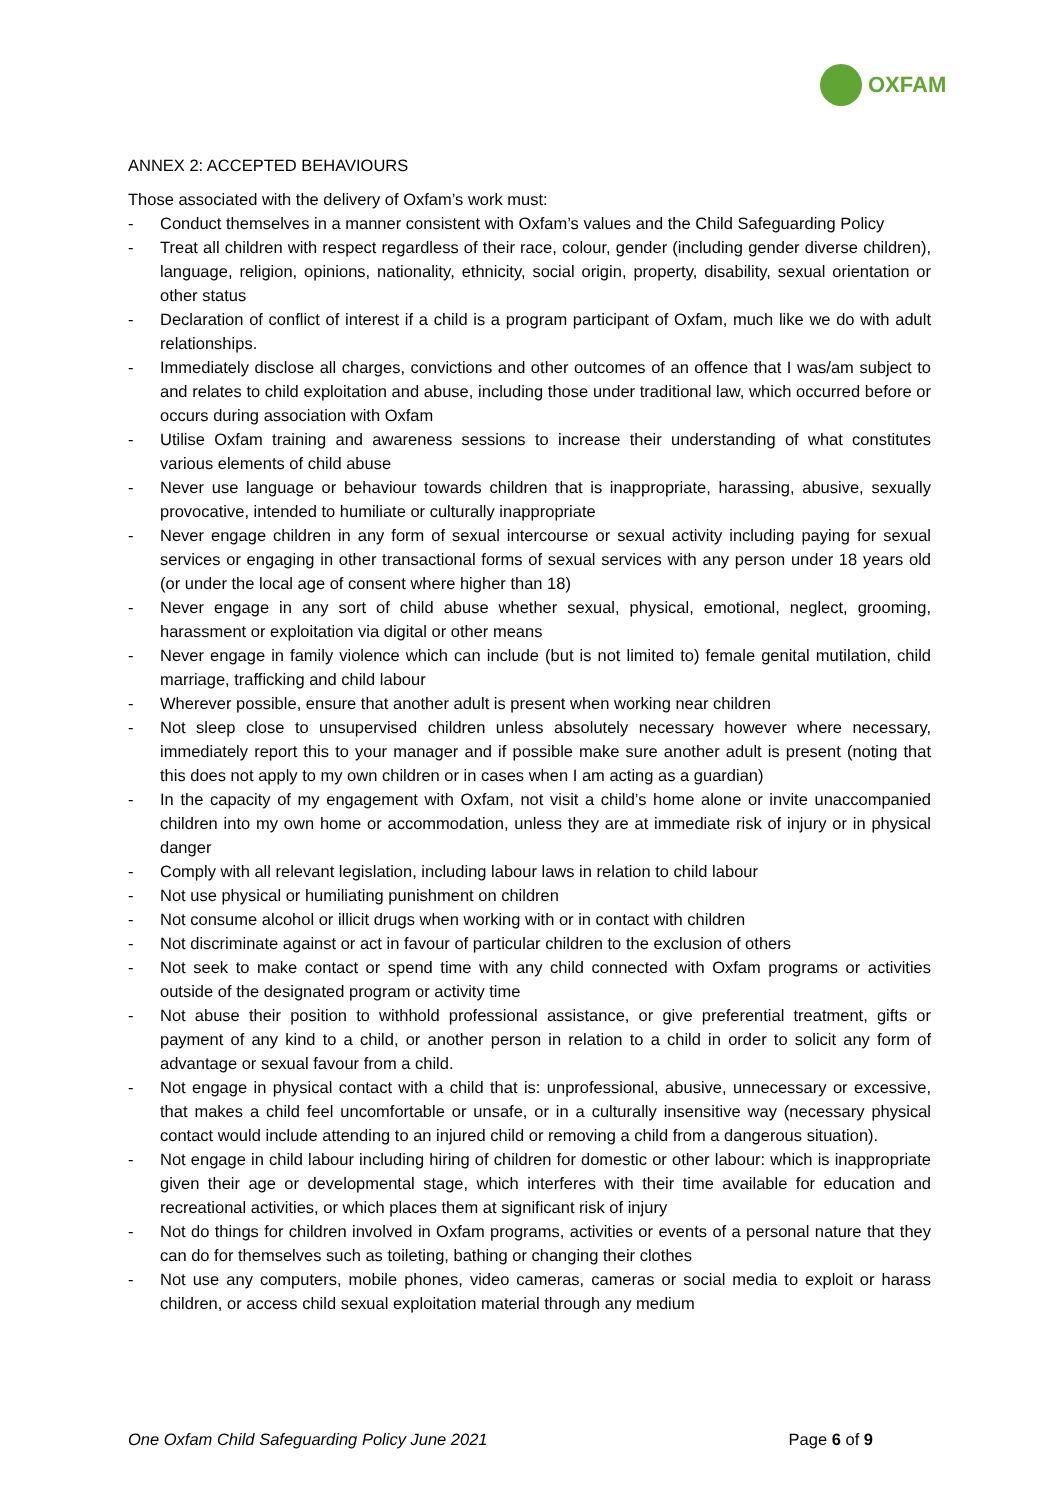OXFAM
ANNEX 2: ACCEPTED BEHAVIOURS
Those associated with the delivery of Oxfam’s work must:
- Conduct themselves in a manner consistent with Oxfam’s values and the Child Safeguarding Policy
- Treat all children with respect regardless of their race, colour, gender (including gender diverse children), language, religion, opinions, nationality, ethnicity, social origin, property, disability, sexual orientation or other status
- Declaration of conflict of interest if a child is a program participant of Oxfam, much like we do with adult relationships.
- Immediately disclose all charges, convictions and other outcomes of an offence that I was/am subject to and relates to child exploitation and abuse, including those under traditional law, which occurred before or occurs during association with Oxfam
- Utilise Oxfam training and awareness sessions to increase their understanding of what constitutes various elements of child abuse
- Never use language or behaviour towards children that is inappropriate, harassing, abusive, sexually provocative, intended to humiliate or culturally inappropriate
- Never engage children in any form of sexual intercourse or sexual activity including paying for sexual services or engaging in other transactional forms of sexual services with any person under 18 years old (or under the local age of consent where higher than 18)
- Never engage in any sort of child abuse whether sexual, physical, emotional, neglect, grooming, harassment or exploitation via digital or other means
- Never engage in family violence which can include (but is not limited to) female genital mutilation, child marriage, trafficking and child labour
- Wherever possible, ensure that another adult is present when working near children
- Not sleep close to unsupervised children unless absolutely necessary however where necessary, immediately report this to your manager and if possible make sure another adult is present (noting that this does not apply to my own children or in cases when I am acting as a guardian)
- In the capacity of my engagement with Oxfam, not visit a child’s home alone or invite unaccompanied children into my own home or accommodation, unless they are at immediate risk of injury or in physical danger
- Comply with all relevant legislation, including labour laws in relation to child labour
- Not use physical or humiliating punishment on children
- Not consume alcohol or illicit drugs when working with or in contact with children
- Not discriminate against or act in favour of particular children to the exclusion of others
- Not seek to make contact or spend time with any child connected with Oxfam programs or activities outside of the designated program or activity time
- Not abuse their position to withhold professional assistance, or give preferential treatment, gifts or payment of any kind to a child, or another person in relation to a child in order to solicit any form of advantage or sexual favour from a child.
- Not engage in physical contact with a child that is: unprofessional, abusive, unnecessary or excessive, that makes a child feel uncomfortable or unsafe, or in a culturally insensitive way (necessary physical contact would include attending to an injured child or removing a child from a dangerous situation).
- Not engage in child labour including hiring of children for domestic or other labour: which is inappropriate given their age or developmental stage, which interferes with their time available for education and recreational activities, or which places them at significant risk of injury
- Not do things for children involved in Oxfam programs, activities or events of a personal nature that they can do for themselves such as toileting, bathing or changing their clothes
- Not use any computers, mobile phones, video cameras, cameras or social media to exploit or harass children, or access child sexual exploitation material through any medium
One Oxfam Child Safeguarding Policy June 2021 Page 6 of 9